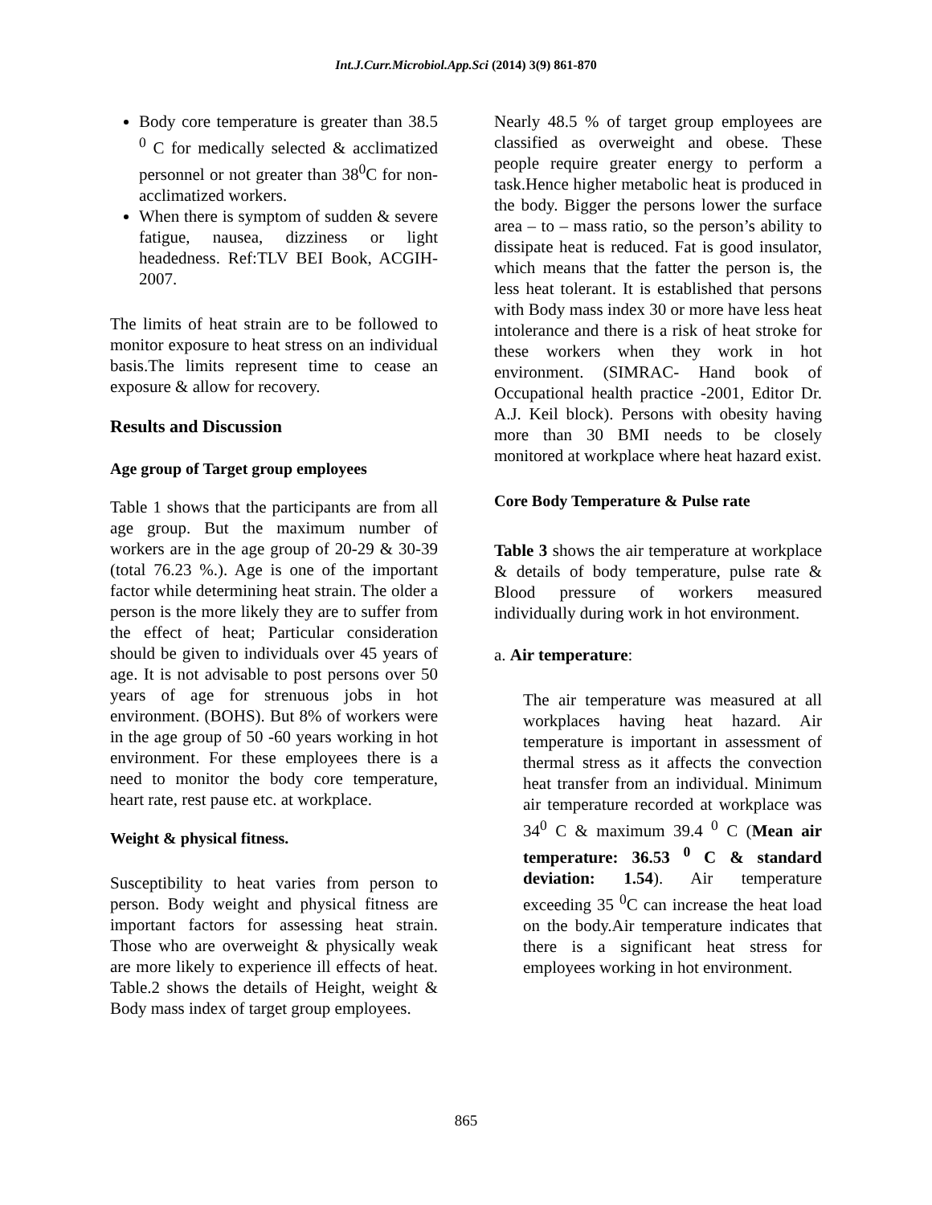Int.J.Curr.Microbiol.App.Sci (2014) 3(9) 861-870
Body core temperature is greater than 38.5 <sup>0</sup> C for medically selected & acclimatized personnel or not greater than 38<sup>0</sup>C for non-acclimatized workers.
When there is symptom of sudden & severe fatigue, nausea, dizziness or light headedness. Ref:TLV BEI Book, ACGIH-2007.
The limits of heat strain are to be followed to monitor exposure to heat stress on an individual basis.The limits represent time to cease an exposure & allow for recovery.
Results and Discussion
Age group of Target group employees
Table 1 shows that the participants are from all age group. But the maximum number of workers are in the age group of 20-29 & 30-39 (total 76.23 %.). Age is one of the important factor while determining heat strain. The older a person is the more likely they are to suffer from the effect of heat; Particular consideration should be given to individuals over 45 years of age. It is not advisable to post persons over 50 years of age for strenuous jobs in hot environment. (BOHS). But 8% of workers were in the age group of 50 -60 years working in hot environment. For these employees there is a need to monitor the body core temperature, heart rate, rest pause etc. at workplace.
Weight & physical fitness.
Susceptibility to heat varies from person to person. Body weight and physical fitness are important factors for assessing heat strain. Those who are overweight & physically weak are more likely to experience ill effects of heat. Table.2 shows the details of Height, weight & Body mass index of target group employees.
Nearly 48.5 % of target group employees are classified as overweight and obese. These people require greater energy to perform a task.Hence higher metabolic heat is produced in the body. Bigger the persons lower the surface area – to – mass ratio, so the person’s ability to dissipate heat is reduced. Fat is good insulator, which means that the fatter the person is, the less heat tolerant. It is established that persons with Body mass index 30 or more have less heat intolerance and there is a risk of heat stroke for these workers when they work in hot environment. (SIMRAC- Hand book of Occupational health practice -2001, Editor Dr. A.J. Keil block). Persons with obesity having more than 30 BMI needs to be closely monitored at workplace where heat hazard exist.
Core Body Temperature & Pulse rate
Table 3 shows the air temperature at workplace & details of body temperature, pulse rate & Blood pressure of workers measured individually during work in hot environment.
a. Air temperature:
The air temperature was measured at all workplaces having heat hazard. Air temperature is important in assessment of thermal stress as it affects the convection heat transfer from an individual. Minimum air temperature recorded at workplace was 34<sup>0</sup> C & maximum 39.4 <sup>0</sup> C (Mean air temperature: 36.53 <sup>0</sup> C & standard deviation: 1.54). Air temperature exceeding 35 <sup>0</sup>C can increase the heat load on the body.Air temperature indicates that there is a significant heat stress for employees working in hot environment.
865